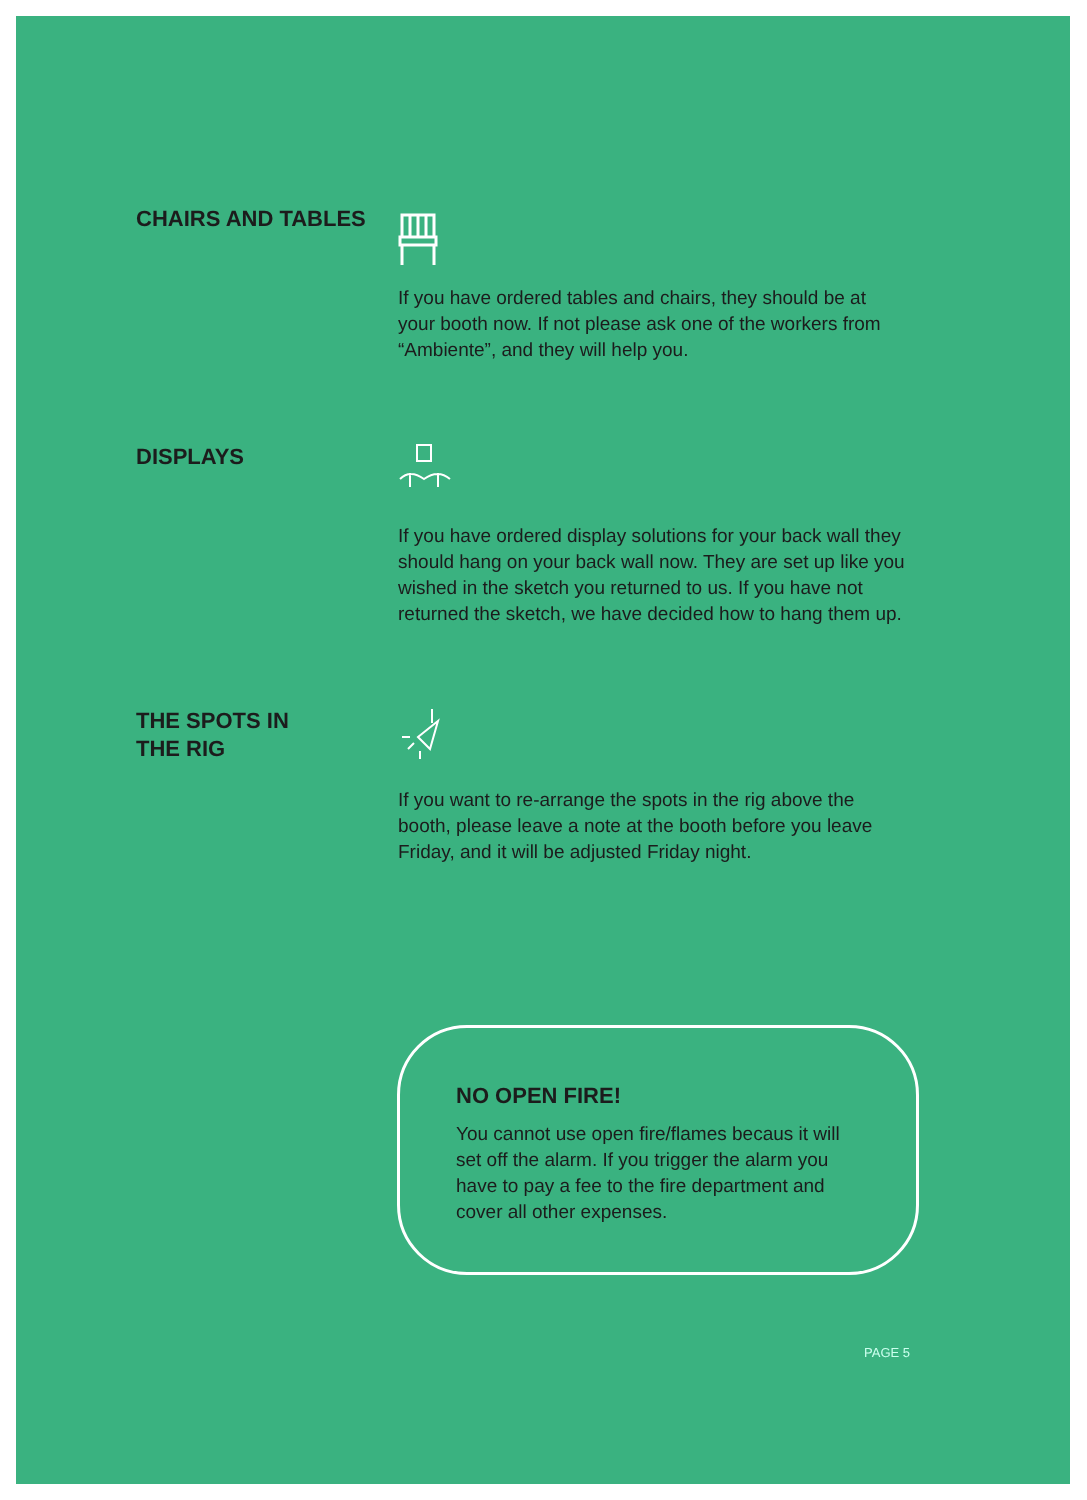CHAIRS AND TABLES
If you have ordered tables and chairs, they should be at your booth now. If not please ask one of the workers from “Ambiente”, and they will help you.
DISPLAYS
If you have ordered display solutions for your back wall they should hang on your back wall now. They are set up like you wished in the sketch you returned to us. If you have not returned the sketch, we have decided how to hang them up.
THE SPOTS IN
THE RIG
If you want to re-arrange the spots in the rig above the booth, please leave a note at the booth before you leave Friday, and it will be adjusted Friday night.
NO OPEN FIRE!
You cannot use open fire/flames becaus it will set off the alarm. If you trigger the alarm you have to pay a fee to the fire department and cover all other expenses.
PAGE 5